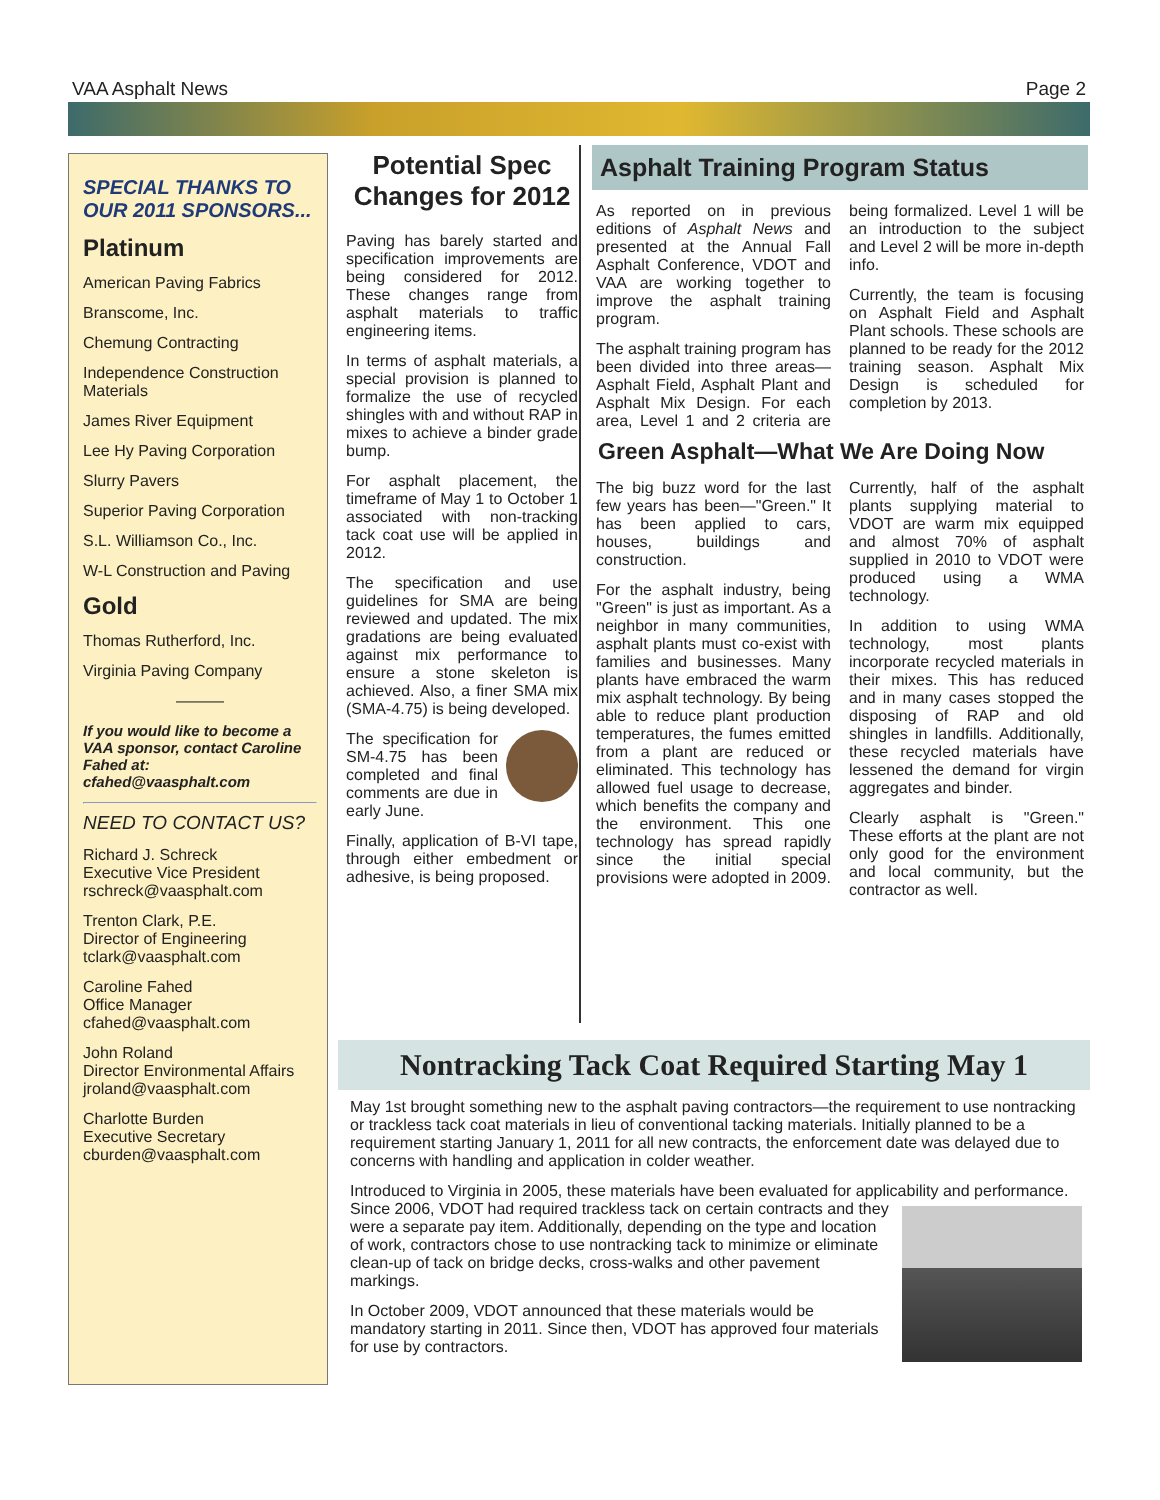VAA Asphalt News Page 2
SPECIAL THANKS TO OUR 2011 SPONSORS...
Platinum
American Paving Fabrics
Branscome, Inc.
Chemung Contracting
Independence Construction Materials
James River Equipment
Lee Hy Paving Corporation
Slurry Pavers
Superior Paving Corporation
S.L. Williamson Co., Inc.
W-L Construction and Paving
Gold
Thomas Rutherford, Inc.
Virginia Paving Company
———
If you would like to become a VAA sponsor, contact Caroline Fahed at: cfahed@vaasphalt.com
NEED TO CONTACT US?
Richard J. Schreck
Executive Vice President
rschreck@vaasphalt.com
Trenton Clark, P.E.
Director of Engineering
tclark@vaasphalt.com
Caroline Fahed
Office Manager
cfahed@vaasphalt.com
John Roland
Director Environmental Affairs
jroland@vaasphalt.com
Charlotte Burden
Executive Secretary
cburden@vaasphalt.com
Potential Spec Changes for 2012
Paving has barely started and specification improvements are being considered for 2012. These changes range from asphalt materials to traffic engineering items.
In terms of asphalt materials, a special provision is planned to formalize the use of recycled shingles with and without RAP in mixes to achieve a binder grade bump.
For asphalt placement, the timeframe of May 1 to October 1 associated with non-tracking tack coat use will be applied in 2012.
The specification and use guidelines for SMA are being reviewed and updated. The mix gradations are being evaluated against mix performance to ensure a stone skeleton is achieved. Also, a finer SMA mix (SMA-4.75) is being developed.
The specification for SM-4.75 has been completed and final comments are due in early June.
Finally, application of B-VI tape, through either embedment or adhesive, is being proposed.
Asphalt Training Program Status
As reported on in previous editions of Asphalt News and presented at the Annual Fall Asphalt Conference, VDOT and VAA are working together to improve the asphalt training program.
The asphalt training program has been divided into three areas—Asphalt Field, Asphalt Plant and Asphalt Mix Design. For each area, Level 1 and 2 criteria are being formalized. Level 1 will be an introduction to the subject and Level 2 will be more in-depth info.
Currently, the team is focusing on Asphalt Field and Asphalt Plant schools. These schools are planned to be ready for the 2012 training season. Asphalt Mix Design is scheduled for completion by 2013.
Green Asphalt—What We Are Doing Now
The big buzz word for the last few years has been—"Green." It has been applied to cars, houses, buildings and construction.
For the asphalt industry, being "Green" is just as important. As a neighbor in many communities, asphalt plants must co-exist with families and businesses. Many plants have embraced the warm mix asphalt technology. By being able to reduce plant production temperatures, the fumes emitted from a plant are reduced or eliminated. This technology has allowed fuel usage to decrease, which benefits the company and the environment. This one technology has spread rapidly since the initial special provisions were adopted in 2009.
Currently, half of the asphalt plants supplying material to VDOT are warm mix equipped and almost 70% of asphalt supplied in 2010 to VDOT were produced using a WMA technology.
In addition to using WMA technology, most plants incorporate recycled materials in their mixes. This has reduced and in many cases stopped the disposing of RAP and old shingles in landfills. Additionally, these recycled materials have lessened the demand for virgin aggregates and binder.
Clearly asphalt is "Green." These efforts at the plant are not only good for the environment and local community, but the contractor as well.
Nontracking Tack Coat Required Starting May 1
May 1st brought something new to the asphalt paving contractors—the requirement to use nontracking or trackless tack coat materials in lieu of conventional tacking materials. Initially planned to be a requirement starting January 1, 2011 for all new contracts, the enforcement date was delayed due to concerns with handling and application in colder weather.
Introduced to Virginia in 2005, these materials have been evaluated for applicability and performance. Since 2006, VDOT had required trackless tack on certain contracts and they were a separate pay item. Additionally, depending on the type and location of work, contractors chose to use nontracking tack to minimize or eliminate clean-up of tack on bridge decks, cross-walks and other pavement markings.
In October 2009, VDOT announced that these materials would be mandatory starting in 2011. Since then, VDOT has approved four materials for use by contractors.